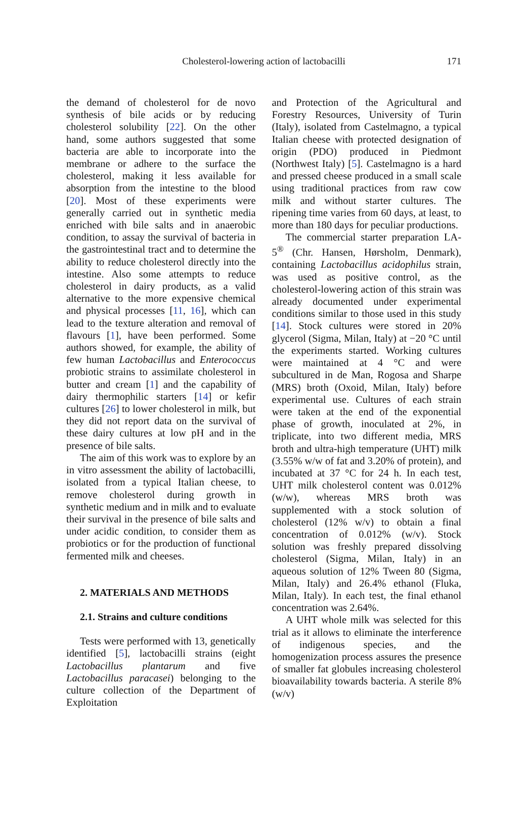Cholesterol-lowering action of lactobacilli
171
the demand of cholesterol for de novo synthesis of bile acids or by reducing cholesterol solubility [22]. On the other hand, some authors suggested that some bacteria are able to incorporate into the membrane or adhere to the surface the cholesterol, making it less available for absorption from the intestine to the blood [20]. Most of these experiments were generally carried out in synthetic media enriched with bile salts and in anaerobic condition, to assay the survival of bacteria in the gastrointestinal tract and to determine the ability to reduce cholesterol directly into the intestine. Also some attempts to reduce cholesterol in dairy products, as a valid alternative to the more expensive chemical and physical processes [11, 16], which can lead to the texture alteration and removal of flavours [1], have been performed. Some authors showed, for example, the ability of few human Lactobacillus and Enterococcus probiotic strains to assimilate cholesterol in butter and cream [1] and the capability of dairy thermophilic starters [14] or kefir cultures [26] to lower cholesterol in milk, but they did not report data on the survival of these dairy cultures at low pH and in the presence of bile salts.
The aim of this work was to explore by an in vitro assessment the ability of lactobacilli, isolated from a typical Italian cheese, to remove cholesterol during growth in synthetic medium and in milk and to evaluate their survival in the presence of bile salts and under acidic condition, to consider them as probiotics or for the production of functional fermented milk and cheeses.
2. MATERIALS AND METHODS
2.1. Strains and culture conditions
Tests were performed with 13, genetically identified [5], lactobacilli strains (eight Lactobacillus plantarum and five Lactobacillus paracasei) belonging to the culture collection of the Department of Exploitation
and Protection of the Agricultural and Forestry Resources, University of Turin (Italy), isolated from Castelmagno, a typical Italian cheese with protected designation of origin (PDO) produced in Piedmont (Northwest Italy) [5]. Castelmagno is a hard and pressed cheese produced in a small scale using traditional practices from raw cow milk and without starter cultures. The ripening time varies from 60 days, at least, to more than 180 days for peculiar productions.
The commercial starter preparation LA-5<sup>®</sup> (Chr. Hansen, Hørsholm, Denmark), containing Lactobacillus acidophilus strain, was used as positive control, as the cholesterol-lowering action of this strain was already documented under experimental conditions similar to those used in this study [14]. Stock cultures were stored in 20% glycerol (Sigma, Milan, Italy) at −20 °C until the experiments started. Working cultures were maintained at 4 °C and were subcultured in de Man, Rogosa and Sharpe (MRS) broth (Oxoid, Milan, Italy) before experimental use. Cultures of each strain were taken at the end of the exponential phase of growth, inoculated at 2%, in triplicate, into two different media, MRS broth and ultra-high temperature (UHT) milk (3.55% w/w of fat and 3.20% of protein), and incubated at 37 °C for 24 h. In each test, UHT milk cholesterol content was 0.012% (w/w), whereas MRS broth was supplemented with a stock solution of cholesterol (12% w/v) to obtain a final concentration of 0.012% (w/v). Stock solution was freshly prepared dissolving cholesterol (Sigma, Milan, Italy) in an aqueous solution of 12% Tween 80 (Sigma, Milan, Italy) and 26.4% ethanol (Fluka, Milan, Italy). In each test, the final ethanol concentration was 2.64%.
A UHT whole milk was selected for this trial as it allows to eliminate the interference of indigenous species, and the homogenization process assures the presence of smaller fat globules increasing cholesterol bioavailability towards bacteria. A sterile 8% (w/v)